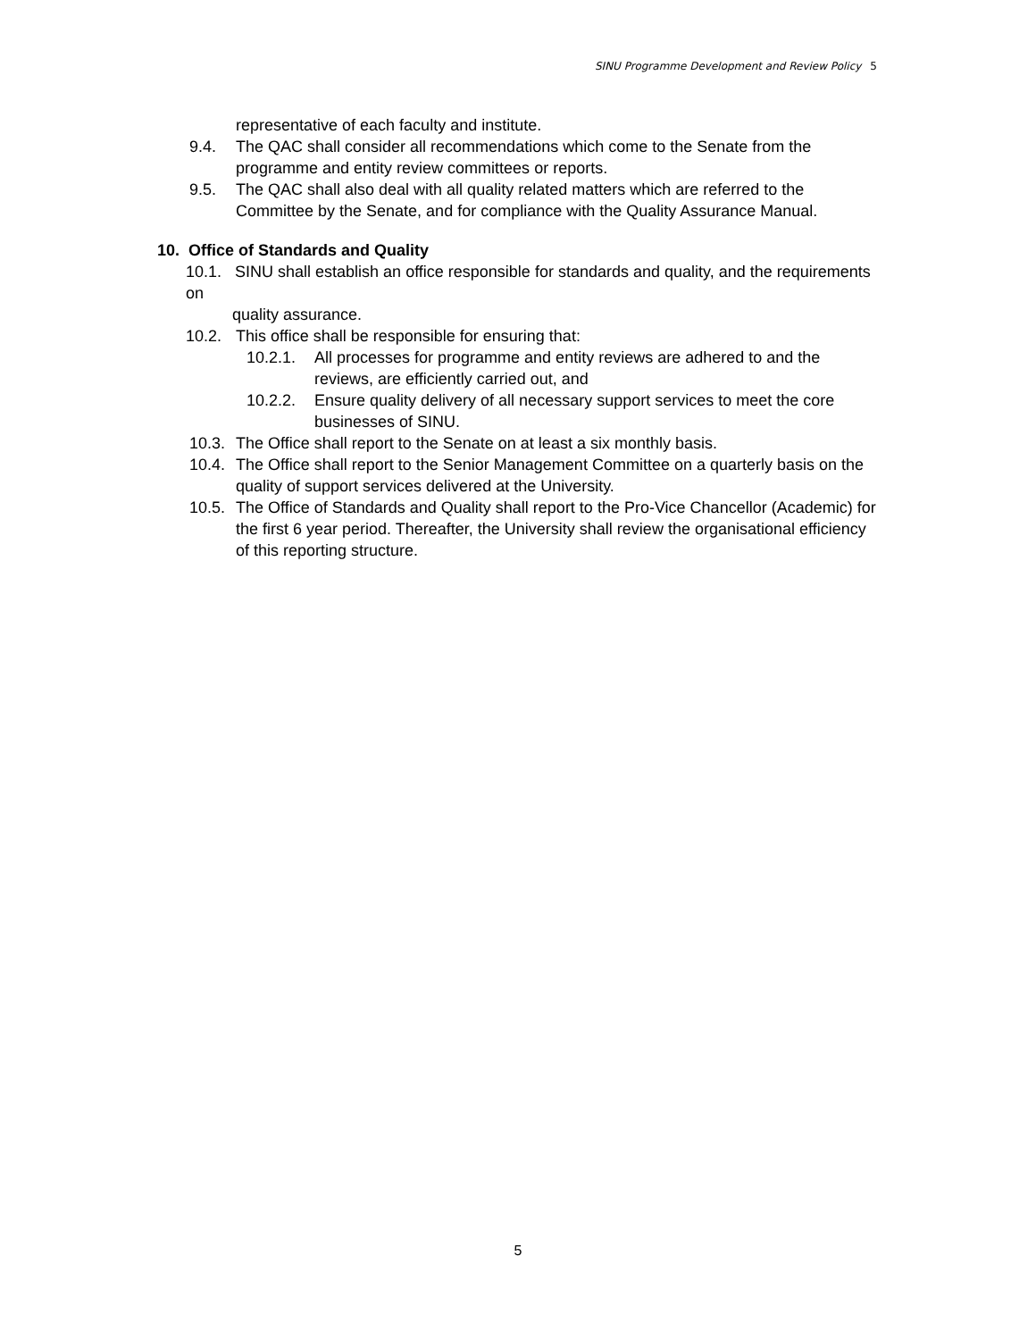SINU Programme Development and Review Policy 5
representative of each faculty and institute.
9.4. The QAC shall consider all recommendations which come to the Senate from the programme and entity review committees or reports.
9.5. The QAC shall also deal with all quality related matters which are referred to the Committee by the Senate, and for compliance with the Quality Assurance Manual.
10. Office of Standards and Quality
10.1. SINU shall establish an office responsible for standards and quality, and the requirements on
quality assurance.
10.2. This office shall be responsible for ensuring that:
10.2.1. All processes for programme and entity reviews are adhered to and the reviews, are efficiently carried out, and
10.2.2. Ensure quality delivery of all necessary support services to meet the core businesses of SINU.
10.3.
The Office shall report to the Senate on at least a six monthly basis.
10.4.
The Office shall report to the Senior Management Committee on a quarterly basis on the quality of support services delivered at the University.
10.5.
The Office of Standards and Quality shall report to the Pro-Vice Chancellor (Academic) for the first 6 year period. Thereafter, the University shall review the organisational efficiency of this reporting structure.
5